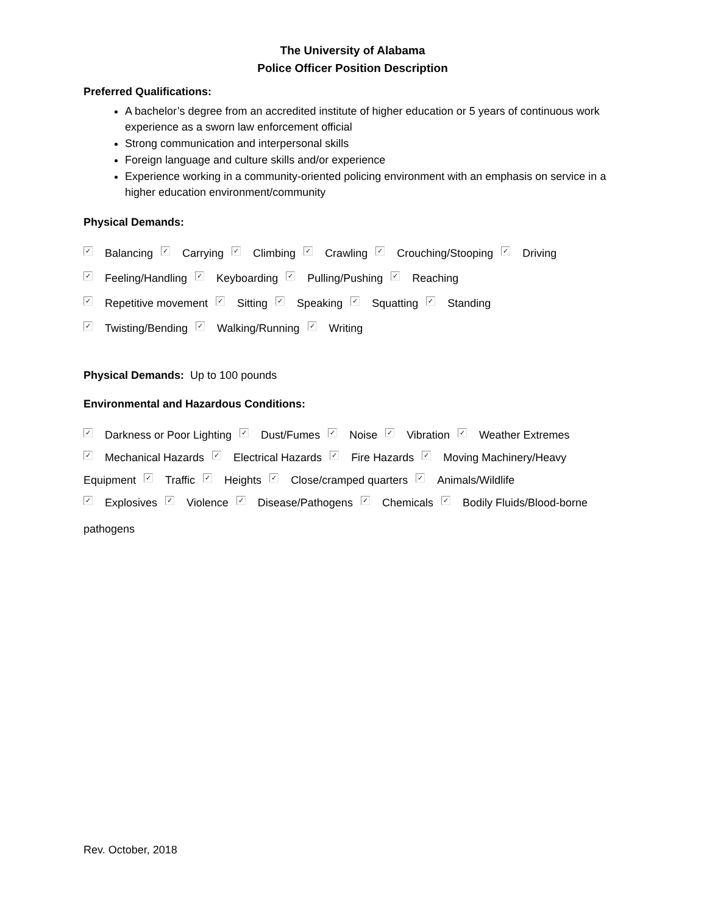The University of Alabama
Police Officer Position Description
Preferred Qualifications:
A bachelor’s degree from an accredited institute of higher education or 5 years of continuous work experience as a sworn law enforcement official
Strong communication and interpersonal skills
Foreign language and culture skills and/or experience
Experience working in a community-oriented policing environment with an emphasis on service in a higher education environment/community
Physical Demands:
✓ Balancing ✓ Carrying ✓ Climbing ✓ Crawling ✓ Crouching/Stooping ✓ Driving
✓ Feeling/Handling ✓ Keyboarding ✓ Pulling/Pushing ✓ Reaching
✓ Repetitive movement ✓ Sitting ✓ Speaking ✓ Squatting ✓ Standing
✓ Twisting/Bending ✓ Walking/Running ✓ Writing
Physical Demands: Up to 100 pounds
Environmental and Hazardous Conditions:
✓ Darkness or Poor Lighting ✓ Dust/Fumes ✓ Noise ✓ Vibration ✓ Weather Extremes
✓ Mechanical Hazards ✓ Electrical Hazards ✓ Fire Hazards ✓ Moving Machinery/Heavy Equipment ✓ Traffic ✓ Heights ✓ Close/cramped quarters ✓ Animals/Wildlife
✓ Explosives ✓ Violence ✓ Disease/Pathogens ✓ Chemicals ✓ Bodily Fluids/Blood-borne
pathogens
Rev. October, 2018